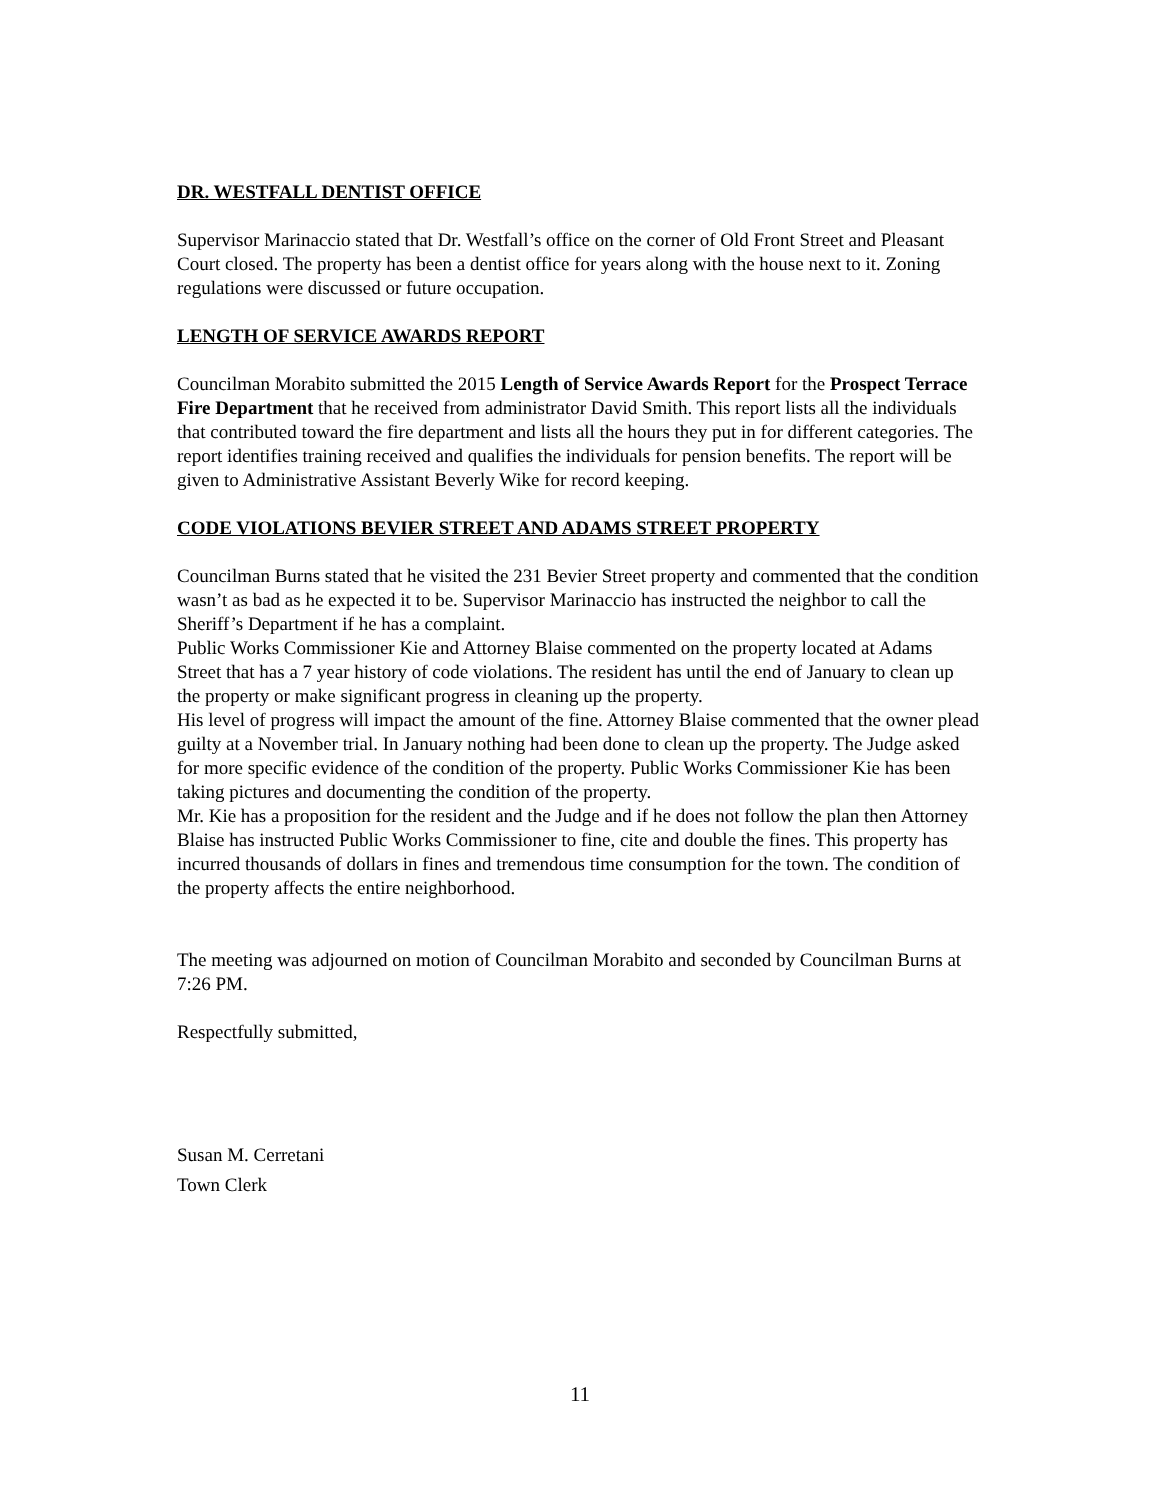DR. WESTFALL DENTIST OFFICE
Supervisor Marinaccio stated that Dr. Westfall’s office on the corner of Old Front Street and Pleasant Court closed. The property has been a dentist office for years along with the house next to it. Zoning regulations were discussed or future occupation.
LENGTH OF SERVICE AWARDS REPORT
Councilman Morabito submitted the 2015 Length of Service Awards Report for the Prospect Terrace Fire Department that he received from administrator David Smith. This report lists all the individuals that contributed toward the fire department and lists all the hours they put in for different categories. The report identifies training received and qualifies the individuals for pension benefits. The report will be given to Administrative Assistant Beverly Wike for record keeping.
CODE VIOLATIONS BEVIER STREET AND ADAMS STREET PROPERTY
Councilman Burns stated that he visited the 231 Bevier Street property and commented that the condition wasn’t as bad as he expected it to be. Supervisor Marinaccio has instructed the neighbor to call the Sheriff’s Department if he has a complaint.
Public Works Commissioner Kie and Attorney Blaise commented on the property located at Adams Street that has a 7 year history of code violations. The resident has until the end of January to clean up the property or make significant progress in cleaning up the property.
His level of progress will impact the amount of the fine. Attorney Blaise commented that the owner plead guilty at a November trial. In January nothing had been done to clean up the property. The Judge asked for more specific evidence of the condition of the property. Public Works Commissioner Kie has been taking pictures and documenting the condition of the property.
Mr. Kie has a proposition for the resident and the Judge and if he does not follow the plan then Attorney Blaise has instructed Public Works Commissioner to fine, cite and double the fines. This property has incurred thousands of dollars in fines and tremendous time consumption for the town. The condition of the property affects the entire neighborhood.
The meeting was adjourned on motion of Councilman Morabito and seconded by Councilman Burns at 7:26 PM.
Respectfully submitted,
Susan M. Cerretani
Town Clerk
11